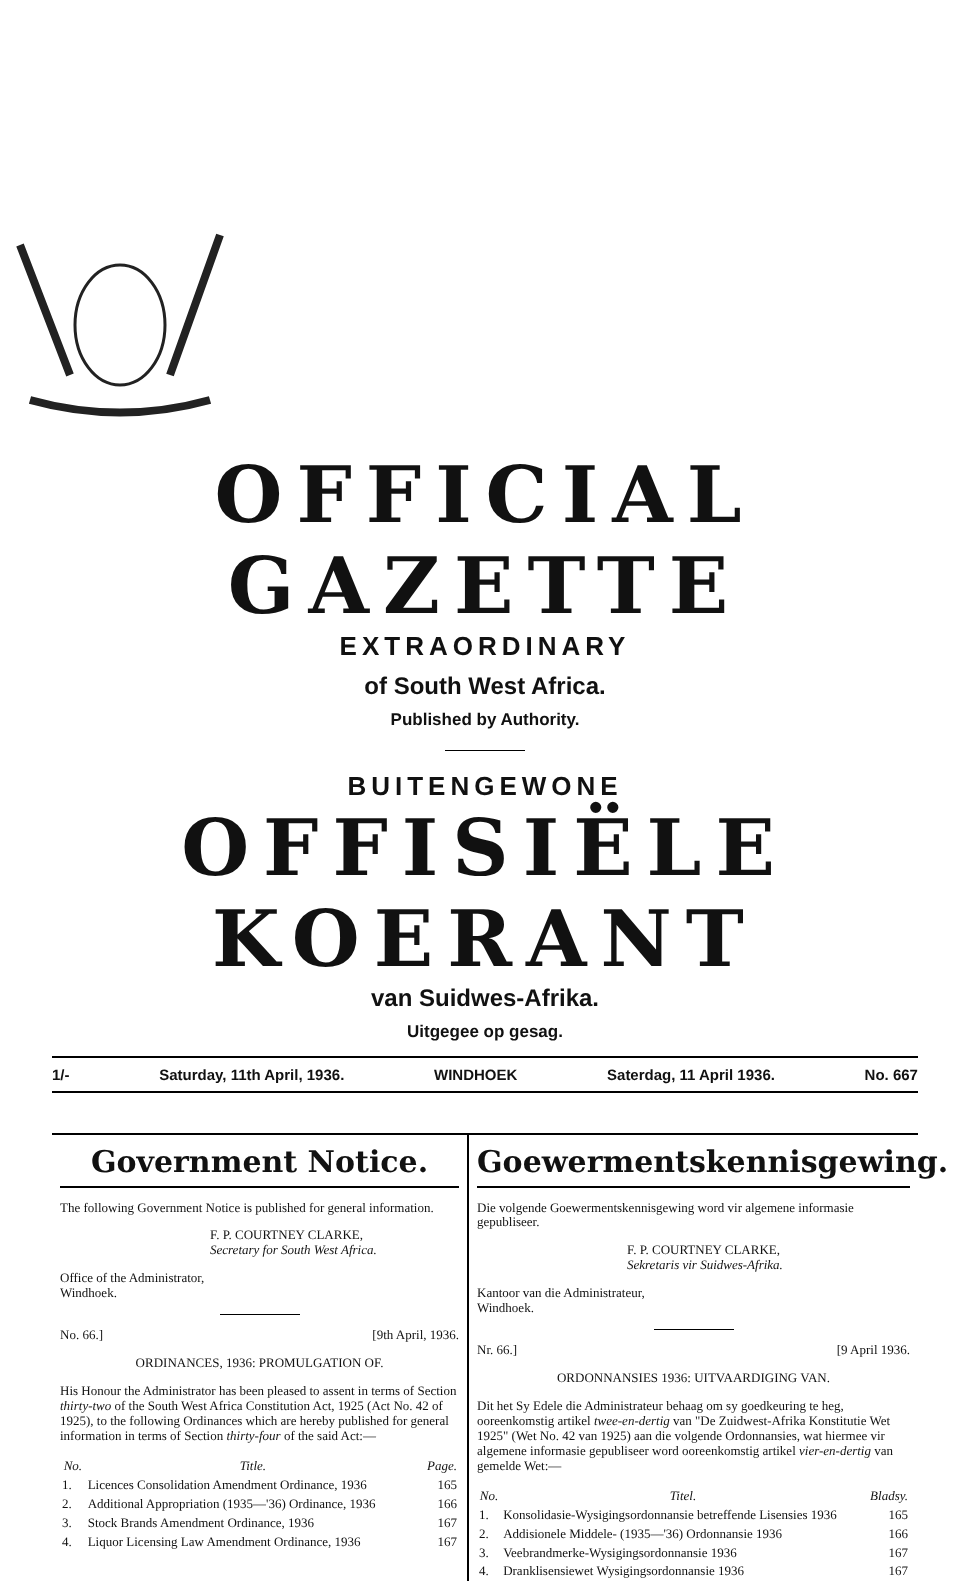OFFICIAL GAZETTE
EXTRAORDINARY
of South West Africa.
Published by Authority.
BUITENGEWONE
OFFISIËLE KOERANT
van Suidwes-Afrika.
Uitgegee op gesag.
1/- Saturday, 11th April, 1936. WINDHOEK Saterdag, 11 April 1936. No. 667
Government Notice.
The following Government Notice is published for general information.
F. P. COURTNEY CLARKE,
Secretary for South West Africa.
Office of the Administrator,
Windhoek.
No. 66.] [9th April, 1936.
ORDINANCES, 1936: PROMULGATION OF.
His Honour the Administrator has been pleased to assent in terms of Section thirty-two of the South West Africa Constitution Act, 1925 (Act No. 42 of 1925), to the following Ordinances which are hereby published for general information in terms of Section thirty-four of the said Act:—
| No. | Title. | Page. |
| --- | --- | --- |
| 1. | Licences Consolidation Amendment Ordinance, 1936 | 165 |
| 2. | Additional Appropriation (1935—'36) Ordinance, 1936 | 166 |
| 3. | Stock Brands Amendment Ordinance, 1936 | 167 |
| 4. | Liquor Licensing Law Amendment Ordinance, 1936 | 167 |
Goewermentskennisgewing.
Die volgende Goewermentskennisgewing word vir algemene informasie gepubliseer.
F. P. COURTNEY CLARKE,
Sekretaris vir Suidwes-Afrika.
Kantoor van die Administrateur,
Windhoek.
Nr. 66.] [9 April 1936.
ORDONNANSIES 1936: UITVAARDIGING VAN.
Dit het Sy Edele die Administrateur behaag om sy goedkeuring te heg, ooreenkomstig artikel twee-en-dertig van "De Zuidwest-Afrika Konstitutie Wet 1925" (Wet No. 42 van 1925) aan die volgende Ordonnansies, wat hiermee vir algemene informasie gepubliseer word ooreenkomstig artikel vier-en-dertig van gemelde Wet:—
| No. | Titel. | Bladsy. |
| --- | --- | --- |
| 1. | Konsolidasie-Wysigingsordonnansie betreffende Lisensies 1936 | 165 |
| 2. | Addisionele Middele- (1935—'36) Ordonnansie 1936 | 166 |
| 3. | Veebrandmerke-Wysigingsordonnansie 1936 | 167 |
| 4. | Dranklisensiewet Wysigingsordonnansie 1936 | 167 |